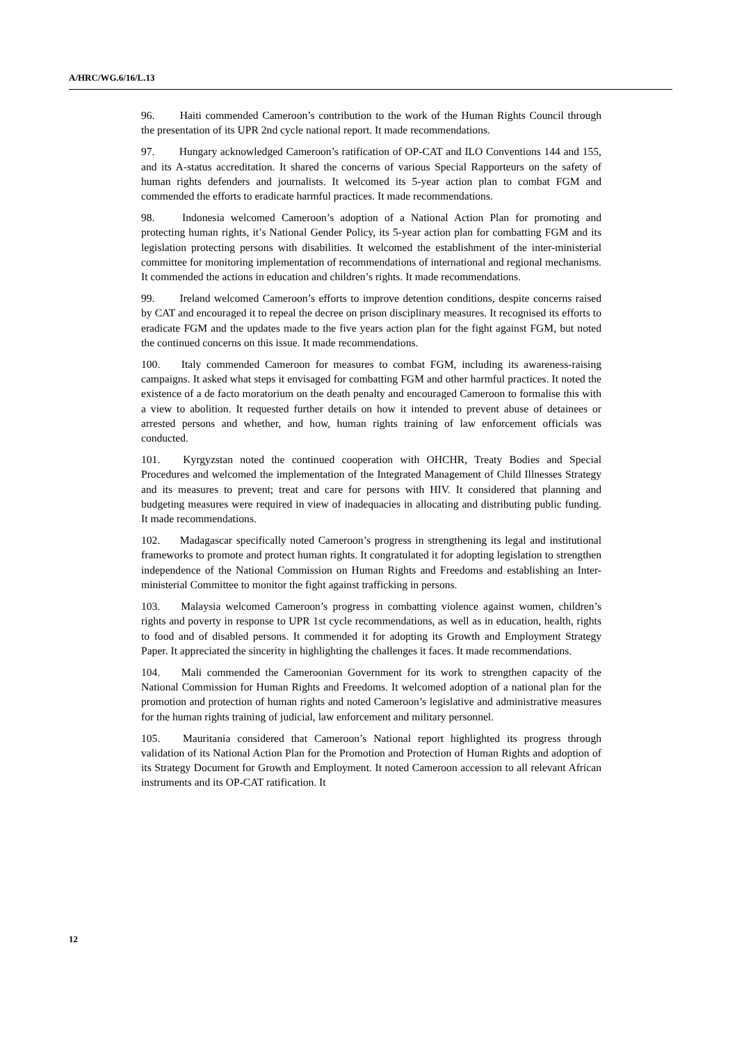A/HRC/WG.6/16/L.13
96. Haiti commended Cameroon’s contribution to the work of the Human Rights Council through the presentation of its UPR 2nd cycle national report. It made recommendations.
97. Hungary acknowledged Cameroon’s ratification of OP-CAT and ILO Conventions 144 and 155, and its A-status accreditation. It shared the concerns of various Special Rapporteurs on the safety of human rights defenders and journalists. It welcomed its 5-year action plan to combat FGM and commended the efforts to eradicate harmful practices. It made recommendations.
98. Indonesia welcomed Cameroon’s adoption of a National Action Plan for promoting and protecting human rights, it’s National Gender Policy, its 5-year action plan for combatting FGM and its legislation protecting persons with disabilities. It welcomed the establishment of the inter-ministerial committee for monitoring implementation of recommendations of international and regional mechanisms. It commended the actions in education and children’s rights. It made recommendations.
99. Ireland welcomed Cameroon’s efforts to improve detention conditions, despite concerns raised by CAT and encouraged it to repeal the decree on prison disciplinary measures. It recognised its efforts to eradicate FGM and the updates made to the five years action plan for the fight against FGM, but noted the continued concerns on this issue. It made recommendations.
100. Italy commended Cameroon for measures to combat FGM, including its awareness-raising campaigns. It asked what steps it envisaged for combatting FGM and other harmful practices. It noted the existence of a de facto moratorium on the death penalty and encouraged Cameroon to formalise this with a view to abolition. It requested further details on how it intended to prevent abuse of detainees or arrested persons and whether, and how, human rights training of law enforcement officials was conducted.
101. Kyrgyzstan noted the continued cooperation with OHCHR, Treaty Bodies and Special Procedures and welcomed the implementation of the Integrated Management of Child Illnesses Strategy and its measures to prevent; treat and care for persons with HIV. It considered that planning and budgeting measures were required in view of inadequacies in allocating and distributing public funding. It made recommendations.
102. Madagascar specifically noted Cameroon’s progress in strengthening its legal and institutional frameworks to promote and protect human rights. It congratulated it for adopting legislation to strengthen independence of the National Commission on Human Rights and Freedoms and establishing an Inter-ministerial Committee to monitor the fight against trafficking in persons.
103. Malaysia welcomed Cameroon’s progress in combatting violence against women, children’s rights and poverty in response to UPR 1st cycle recommendations, as well as in education, health, rights to food and of disabled persons. It commended it for adopting its Growth and Employment Strategy Paper. It appreciated the sincerity in highlighting the challenges it faces. It made recommendations.
104. Mali commended the Cameroonian Government for its work to strengthen capacity of the National Commission for Human Rights and Freedoms. It welcomed adoption of a national plan for the promotion and protection of human rights and noted Cameroon’s legislative and administrative measures for the human rights training of judicial, law enforcement and military personnel.
105. Mauritania considered that Cameroon’s National report highlighted its progress through validation of its National Action Plan for the Promotion and Protection of Human Rights and adoption of its Strategy Document for Growth and Employment. It noted Cameroon accession to all relevant African instruments and its OP-CAT ratification. It
12